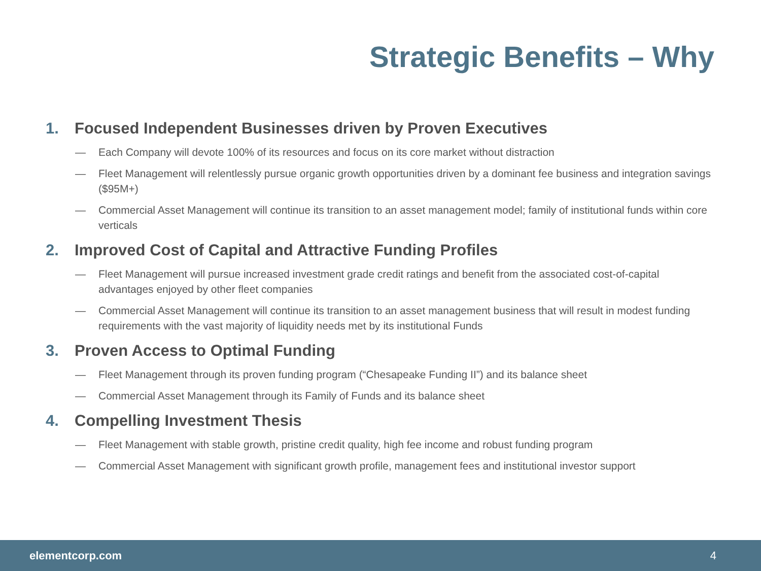Strategic Benefits – Why
1. Focused Independent Businesses driven by Proven Executives
— Each Company will devote 100% of its resources and focus on its core market without distraction
— Fleet Management will relentlessly pursue organic growth opportunities driven by a dominant fee business and integration savings ($95M+)
— Commercial Asset Management will continue its transition to an asset management model; family of institutional funds within core verticals
2. Improved Cost of Capital and Attractive Funding Profiles
— Fleet Management will pursue increased investment grade credit ratings and benefit from the associated cost-of-capital advantages enjoyed by other fleet companies
— Commercial Asset Management will continue its transition to an asset management business that will result in modest funding requirements with the vast majority of liquidity needs met by its institutional Funds
3. Proven Access to Optimal Funding
— Fleet Management through its proven funding program (“Chesapeake Funding II”) and its balance sheet
— Commercial Asset Management through its Family of Funds and its balance sheet
4. Compelling Investment Thesis
— Fleet Management with stable growth, pristine credit quality, high fee income and robust funding program
— Commercial Asset Management with significant growth profile, management fees and institutional investor support
elementcorp.com 4